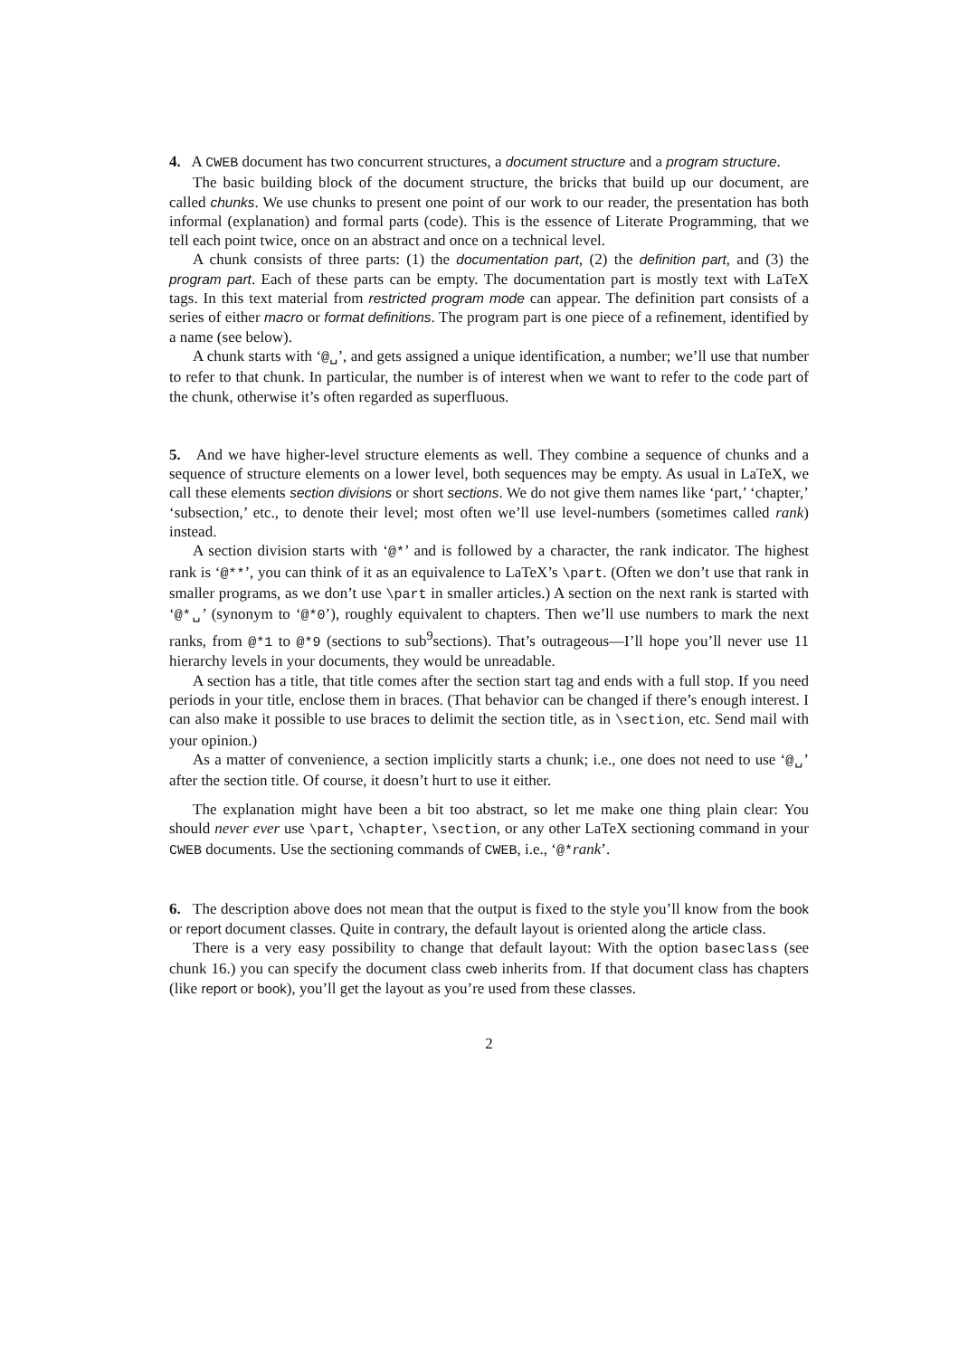4. A CWEB document has two concurrent structures, a document structure and a program structure.
The basic building block of the document structure, the bricks that build up our document, are called chunks. We use chunks to present one point of our work to our reader, the presentation has both informal (explanation) and formal parts (code). This is the essence of Literate Programming, that we tell each point twice, once on an abstract and once on a technical level.
A chunk consists of three parts: (1) the documentation part, (2) the definition part, and (3) the program part. Each of these parts can be empty. The documentation part is mostly text with LaTeX tags. In this text material from restricted program mode can appear. The definition part consists of a series of either macro or format definitions. The program part is one piece of a refinement, identified by a name (see below).
A chunk starts with ‘@␣’, and gets assigned a unique identification, a number; we’ll use that number to refer to that chunk. In particular, the number is of interest when we want to refer to the code part of the chunk, otherwise it’s often regarded as superfluous.
5. And we have higher-level structure elements as well. They combine a sequence of chunks and a sequence of structure elements on a lower level, both sequences may be empty. As usual in LaTeX, we call these elements section divisions or short sections. We do not give them names like ‘part,’ ‘chapter,’ ‘subsection,’ etc., to denote their level; most often we’ll use level-numbers (sometimes called rank) instead.
A section division starts with ‘@*’ and is followed by a character, the rank indicator. The highest rank is ‘@**’, you can think of it as an equivalence to LaTeX’s \part. (Often we don’t use that rank in smaller programs, as we don’t use \part in smaller articles.) A section on the next rank is started with ‘@*␣’ (synonym to ‘@*0’), roughly equivalent to chapters. Then we’ll use numbers to mark the next ranks, from @*1 to @*9 (sections to sub<sup>9</sup>sections). That’s outrageous—I’ll hope you’ll never use 11 hierarchy levels in your documents, they would be unreadable.
A section has a title, that title comes after the section start tag and ends with a full stop. If you need periods in your title, enclose them in braces. (That behavior can be changed if there’s enough interest. I can also make it possible to use braces to delimit the section title, as in \section, etc. Send mail with your opinion.)
As a matter of convenience, a section implicitly starts a chunk; i.e., one does not need to use ‘@␣’ after the section title. Of course, it doesn’t hurt to use it either.
The explanation might have been a bit too abstract, so let me make one thing plain clear: You should never ever use \part, \chapter, \section, or any other LaTeX sectioning command in your CWEB documents. Use the sectioning commands of CWEB, i.e., ‘@*rank’.
6. The description above does not mean that the output is fixed to the style you’ll know from the book or report document classes. Quite in contrary, the default layout is oriented along the article class.
There is a very easy possibility to change that default layout: With the option baseclass (see chunk 16.) you can specify the document class cweb inherits from. If that document class has chapters (like report or book), you’ll get the layout as you’re used from these classes.
2